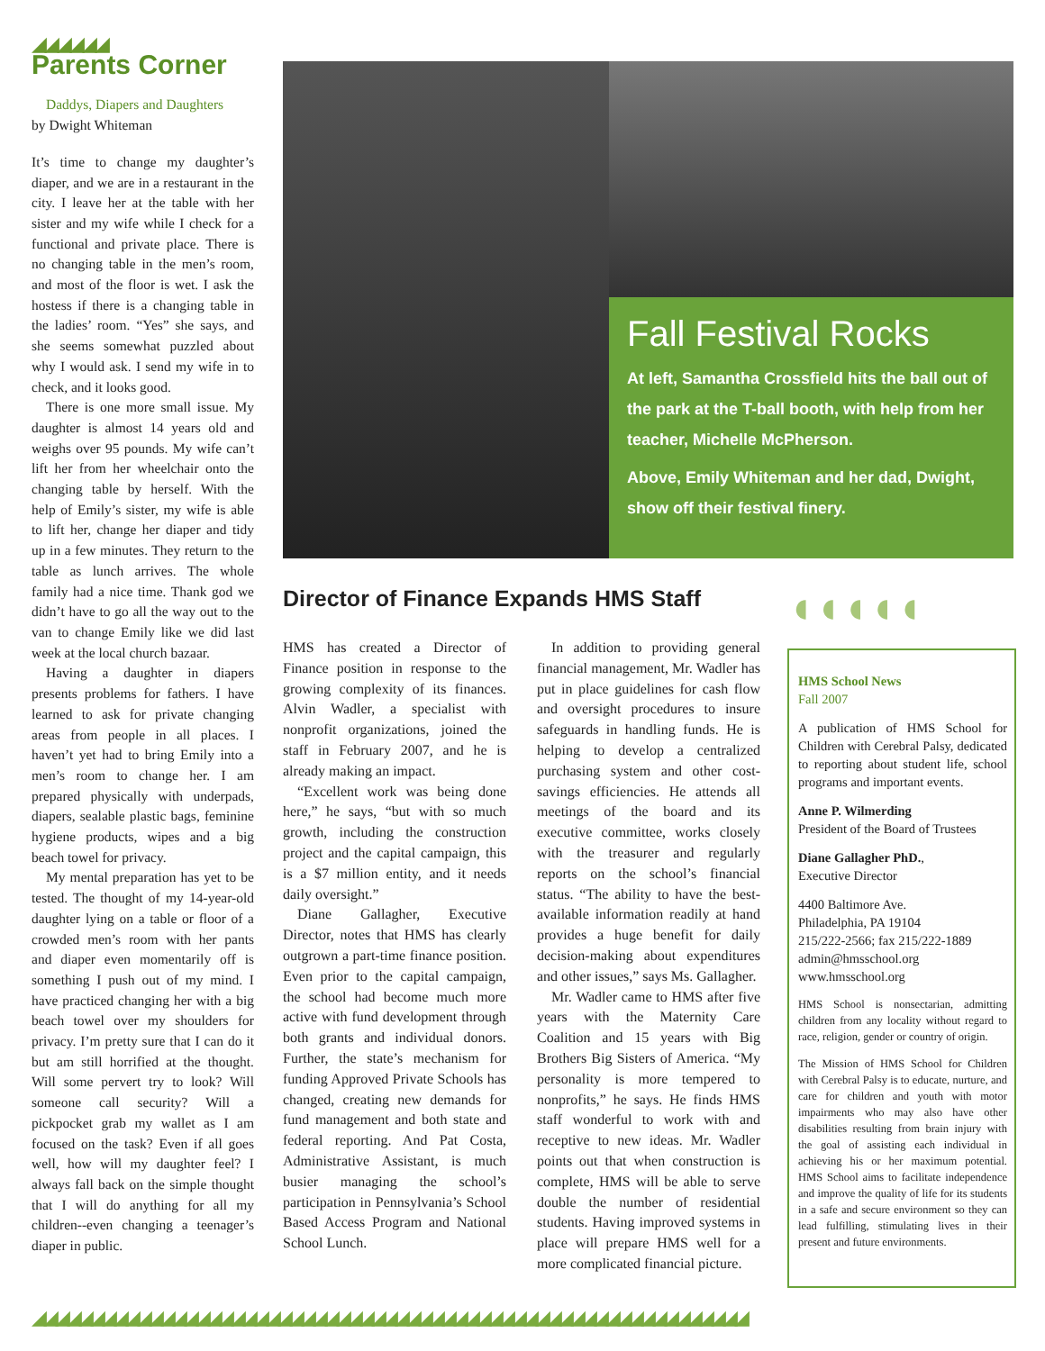◢◢◢◢◢◢
Parents Corner
Daddys, Diapers and Daughters
by Dwight Whiteman
It’s time to change my daughter’s diaper, and we are in a restaurant in the city. I leave her at the table with her sister and my wife while I check for a functional and private place. There is no changing table in the men’s room, and most of the floor is wet. I ask the hostess if there is a changing table in the ladies’ room. “Yes” she says, and she seems somewhat puzzled about why I would ask. I send my wife in to check, and it looks good.
There is one more small issue. My daughter is almost 14 years old and weighs over 95 pounds. My wife can’t lift her from her wheelchair onto the changing table by herself. With the help of Emily’s sister, my wife is able to lift her, change her diaper and tidy up in a few minutes. They return to the table as lunch arrives. The whole family had a nice time. Thank god we didn’t have to go all the way out to the van to change Emily like we did last week at the local church bazaar.
Having a daughter in diapers presents problems for fathers. I have learned to ask for private changing areas from people in all places. I haven’t yet had to bring Emily into a men’s room to change her. I am prepared physically with underpads, diapers, sealable plastic bags, feminine hygiene products, wipes and a big beach towel for privacy.
My mental preparation has yet to be tested. The thought of my 14-year-old daughter lying on a table or floor of a crowded men’s room with her pants and diaper even momentarily off is something I push out of my mind. I have practiced changing her with a big beach towel over my shoulders for privacy. I’m pretty sure that I can do it but am still horrified at the thought. Will some pervert try to look? Will someone call security? Will a pickpocket grab my wallet as I am focused on the task? Even if all goes well, how will my daughter feel? I always fall back on the simple thought that I will do anything for all my children--even changing a teenager’s diaper in public.
Fall Festival Rocks
At left, Samantha Crossfield hits the ball out of the park at the T-ball booth, with help from her teacher, Michelle McPherson.
Above, Emily Whiteman and her dad, Dwight, show off their festival finery.
Director of Finance Expands HMS Staff
◖◖◖◖◖
HMS has created a Director of Finance position in response to the growing complexity of its finances. Alvin Wadler, a specialist with nonprofit organizations, joined the staff in February 2007, and he is already making an impact.
“Excellent work was being done here,” he says, “but with so much growth, including the construction project and the capital campaign, this is a $7 million entity, and it needs daily oversight.”
Diane Gallagher, Executive Director, notes that HMS has clearly outgrown a part-time finance position. Even prior to the capital campaign, the school had become much more active with fund development through both grants and individual donors. Further, the state’s mechanism for funding Approved Private Schools has changed, creating new demands for fund management and both state and federal reporting. And Pat Costa, Administrative Assistant, is much busier managing the school’s participation in Pennsylvania’s School Based Access Program and National School Lunch.
In addition to providing general financial management, Mr. Wadler has put in place guidelines for cash flow and oversight procedures to insure safeguards in handling funds. He is helping to develop a centralized purchasing system and other cost-savings efficiencies. He attends all meetings of the board and its executive committee, works closely with the treasurer and regularly reports on the school’s financial status. “The ability to have the best-available information readily at hand provides a huge benefit for daily decision-making about expenditures and other issues,” says Ms. Gallagher.
Mr. Wadler came to HMS after five years with the Maternity Care Coalition and 15 years with Big Brothers Big Sisters of America. “My personality is more tempered to nonprofits,” he says. He finds HMS staff wonderful to work with and receptive to new ideas. Mr. Wadler points out that when construction is complete, HMS will be able to serve double the number of residential students. Having improved systems in place will prepare HMS well for a more complicated financial picture.
HMS School News
Fall 2007
A publication of HMS School for Children with Cerebral Palsy, dedicated to reporting about student life, school programs and important events.
Anne P. Wilmerding
President of the Board of Trustees
Diane Gallagher PhD.,
Executive Director
4400 Baltimore Ave.
Philadelphia, PA 19104
215/222-2566; fax 215/222-1889
admin@hmsschool.org
www.hmsschool.org
HMS School is nonsectarian, admitting children from any locality without regard to race, religion, gender or country of origin.
The Mission of HMS School for Children with Cerebral Palsy is to educate, nurture, and care for children and youth with motor impairments who may also have other disabilities resulting from brain injury with the goal of assisting each individual in achieving his or her maximum potential. HMS School aims to facilitate independence and improve the quality of life for its students in a safe and secure environment so they can lead fulfilling, stimulating lives in their present and future environments.
◢◢◢◢◢◢◢◢◢◢◢◢◢◢◢◢◢◢◢◢◢◢◢◢◢◢◢◢◢◢◢◢◢◢◢◢◢◢◢◢◢◢◢◢◢◢◢◢◢◢◢◢◢◢◢◢◢◢◢◢◢